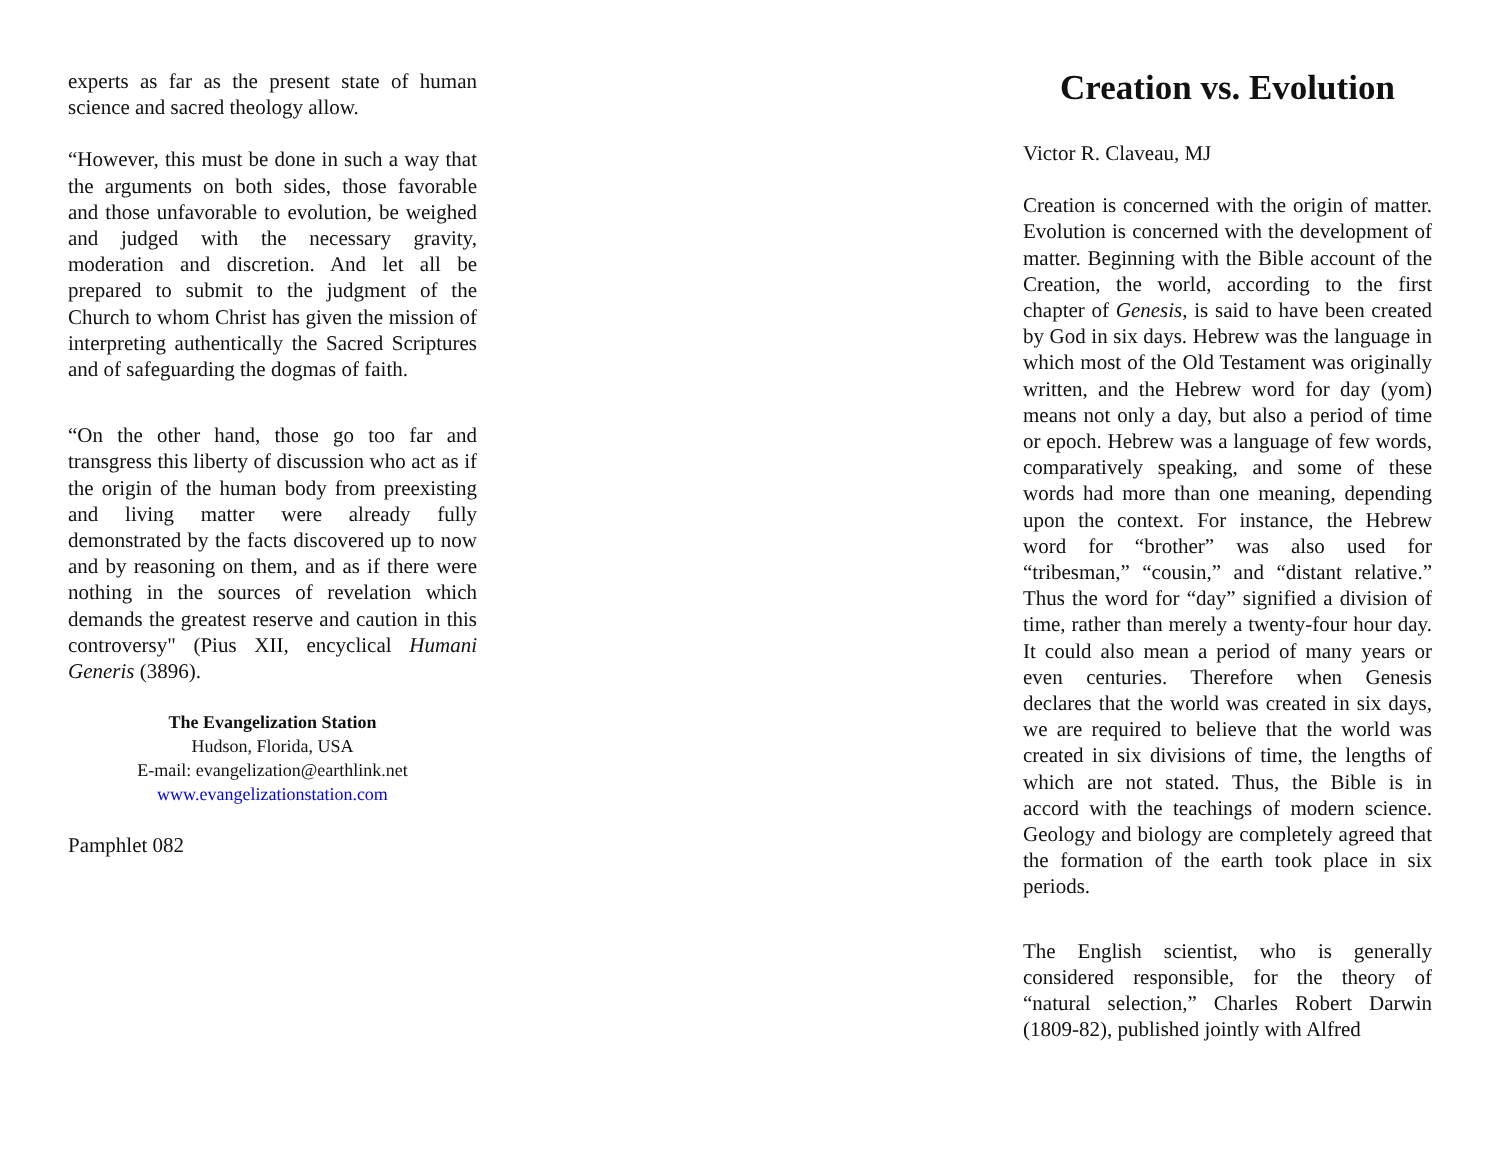experts as far as the present state of human science and sacred theology allow.
“However, this must be done in such a way that the arguments on both sides, those favorable and those unfavorable to evolution, be weighed and judged with the necessary gravity, moderation and discretion. And let all be prepared to submit to the judgment of the Church to whom Christ has given the mission of interpreting authentically the Sacred Scriptures and of safeguarding the dogmas of faith.
“On the other hand, those go too far and transgress this liberty of discussion who act as if the origin of the human body from preexisting and living matter were already fully demonstrated by the facts discovered up to now and by reasoning on them, and as if there were nothing in the sources of revelation which demands the greatest reserve and caution in this controversy" (Pius XII, encyclical Humani Generis (3896).
The Evangelization Station
Hudson, Florida, USA
E-mail: evangelization@earthlink.net
www.evangelizationstation.com
Pamphlet 082
Creation vs. Evolution
Victor R. Claveau, MJ
Creation is concerned with the origin of matter. Evolution is concerned with the development of matter. Beginning with the Bible account of the Creation, the world, according to the first chapter of Genesis, is said to have been created by God in six days. Hebrew was the language in which most of the Old Testament was originally written, and the Hebrew word for day (yom) means not only a day, but also a period of time or epoch. Hebrew was a language of few words, comparatively speaking, and some of these words had more than one meaning, depending upon the context. For instance, the Hebrew word for “brother” was also used for “tribesman,” “cousin,” and “distant relative.” Thus the word for “day” signified a division of time, rather than merely a twenty-four hour day. It could also mean a period of many years or even centuries. Therefore when Genesis declares that the world was created in six days, we are required to believe that the world was created in six divisions of time, the lengths of which are not stated. Thus, the Bible is in accord with the teachings of modern science. Geology and biology are completely agreed that the formation of the earth took place in six periods.
The English scientist, who is generally considered responsible, for the theory of “natural selection,” Charles Robert Darwin (1809-82), published jointly with Alfred